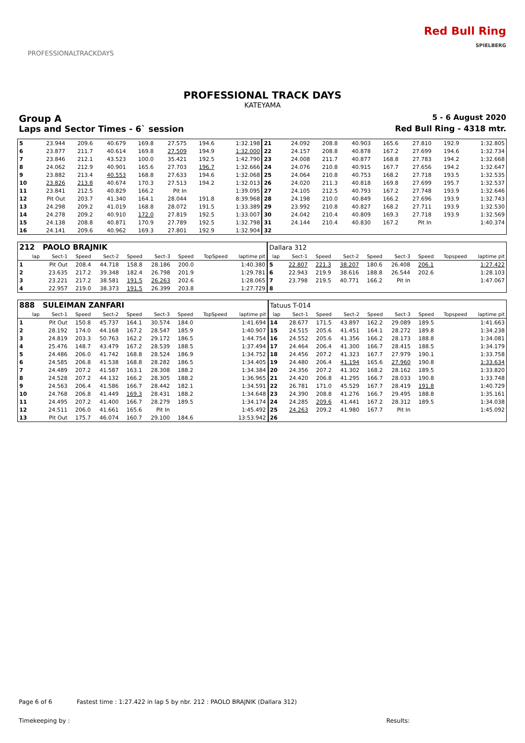PROFESSIONALTRACKDAYS
Red Bull Ring
SPIELBERG
PROFESSIONAL TRACK DAYS
KATEYAMA
Group A 5 - 6 August 2020
Laps and Sector Times - 6` session Red Bull Ring - 4318 mtr.
| 5 | 23.944 | 209.6 | 40.679 | 169.8 | 27.575 | 194.6 | | 1:32.198 | 21 | 24.092 | 208.8 | 40.903 | 165.6 | 27.810 | 192.9 | | 1:32.805 |
| 6 | 23.877 | 211.7 | 40.614 | 169.8 | 27.509 | 194.9 | | 1:32.000 | 22 | 24.157 | 208.8 | 40.878 | 167.2 | 27.699 | 194.6 | | 1:32.734 |
| 7 | 23.846 | 212.1 | 43.523 | 100.0 | 35.421 | 192.5 | | 1:42.790 | 23 | 24.008 | 211.7 | 40.877 | 168.8 | 27.783 | 194.2 | | 1:32.668 |
| 8 | 24.062 | 212.9 | 40.901 | 165.6 | 27.703 | 196.7 | | 1:32.666 | 24 | 24.076 | 210.8 | 40.915 | 167.7 | 27.656 | 194.2 | | 1:32.647 |
| 9 | 23.882 | 213.4 | 40.553 | 168.8 | 27.633 | 194.6 | | 1:32.068 | 25 | 24.064 | 210.8 | 40.753 | 168.2 | 27.718 | 193.5 | | 1:32.535 |
| 10 | 23.826 | 213.8 | 40.674 | 170.3 | 27.513 | 194.2 | | 1:32.013 | 26 | 24.020 | 211.3 | 40.818 | 169.8 | 27.699 | 195.7 | | 1:32.537 |
| 11 | 23.841 | 212.5 | 40.829 | 166.2 | Pit In | | | 1:39.095 | 27 | 24.105 | 212.5 | 40.793 | 167.2 | 27.748 | 193.9 | | 1:32.646 |
| 12 | Pit Out | 203.7 | 41.340 | 164.1 | 28.044 | 191.8 | | 8:39.968 | 28 | 24.198 | 210.0 | 40.849 | 166.2 | 27.696 | 193.9 | | 1:32.743 |
| 13 | 24.298 | 209.2 | 41.019 | 168.8 | 28.072 | 191.5 | | 1:33.389 | 29 | 23.992 | 210.8 | 40.827 | 168.2 | 27.711 | 193.9 | | 1:32.530 |
| 14 | 24.278 | 209.2 | 40.910 | 172.0 | 27.819 | 192.5 | | 1:33.007 | 30 | 24.042 | 210.4 | 40.809 | 169.3 | 27.718 | 193.9 | | 1:32.569 |
| 15 | 24.138 | 208.8 | 40.871 | 170.9 | 27.789 | 192.5 | | 1:32.798 | 31 | 24.144 | 210.4 | 40.830 | 167.2 | Pit In | | | 1:40.374 |
| 16 | 24.141 | 209.6 | 40.962 | 169.3 | 27.801 | 192.9 | | 1:32.904 | 32 | | | | | | | | |
| 212 | PAOLO BRAJNIK | | | | | | | | Dallara 312 | | | | | | | | |
| lap | Sect-1 | Speed | Sect-2 | Speed | Sect-3 | Speed | TopSpeed | laptime pit | lap | Sect-1 | Speed | Sect-2 | Speed | Sect-3 | Speed | Topspeed | laptime pit |
| 1 | Pit Out | 208.4 | 44.718 | 158.8 | 28.186 | 200.0 | | 1:40.380 | 5 | 22.807 | 221.3 | 38.207 | 180.6 | 26.408 | 206.1 | | 1:27.422 |
| 2 | 23.635 | 217.2 | 39.348 | 182.4 | 26.798 | 201.9 | | 1:29.781 | 6 | 22.943 | 219.9 | 38.616 | 188.8 | 26.544 | 202.6 | | 1:28.103 |
| 3 | 23.221 | 217.2 | 38.581 | 191.5 | 26.263 | 202.6 | | 1:28.065 | 7 | 23.798 | 219.5 | 40.771 | 166.2 | Pit In | | | 1:47.067 |
| 4 | 22.957 | 219.0 | 38.373 | 191.5 | 26.399 | 203.8 | | 1:27.729 | 8 | | | | | | | | |
| 888 | SULEIMAN ZANFARI | | | | | | | | Tatuus T-014 | | | | | | | | |
| lap | Sect-1 | Speed | Sect-2 | Speed | Sect-3 | Speed | TopSpeed | laptime pit | lap | Sect-1 | Speed | Sect-2 | Speed | Sect-3 | Speed | Topspeed | laptime pit |
| 1 | Pit Out | 150.8 | 45.737 | 164.1 | 30.574 | 184.0 | | 1:41.694 | 14 | 28.677 | 171.5 | 43.897 | 162.2 | 29.089 | 189.5 | | 1:41.663 |
| 2 | 28.192 | 174.0 | 44.168 | 167.2 | 28.547 | 185.9 | | 1:40.907 | 15 | 24.515 | 205.6 | 41.451 | 164.1 | 28.272 | 189.8 | | 1:34.238 |
| 3 | 24.819 | 203.3 | 50.763 | 162.2 | 29.172 | 186.5 | | 1:44.754 | 16 | 24.552 | 205.6 | 41.356 | 166.2 | 28.173 | 188.8 | | 1:34.081 |
| 4 | 25.476 | 148.7 | 43.479 | 167.2 | 28.539 | 188.5 | | 1:37.494 | 17 | 24.464 | 206.4 | 41.300 | 166.7 | 28.415 | 188.5 | | 1:34.179 |
| 5 | 24.486 | 206.0 | 41.742 | 168.8 | 28.524 | 186.9 | | 1:34.752 | 18 | 24.456 | 207.2 | 41.323 | 167.7 | 27.979 | 190.1 | | 1:33.758 |
| 6 | 24.585 | 206.8 | 41.538 | 168.8 | 28.282 | 186.5 | | 1:34.405 | 19 | 24.480 | 206.4 | 41.194 | 165.6 | 27.960 | 190.8 | | 1:33.634 |
| 7 | 24.489 | 207.2 | 41.587 | 163.1 | 28.308 | 188.2 | | 1:34.384 | 20 | 24.356 | 207.2 | 41.302 | 168.2 | 28.162 | 189.5 | | 1:33.820 |
| 8 | 24.528 | 207.2 | 44.132 | 166.2 | 28.305 | 188.2 | | 1:36.965 | 21 | 24.420 | 206.8 | 41.295 | 166.7 | 28.033 | 190.8 | | 1:33.748 |
| 9 | 24.563 | 206.4 | 41.586 | 166.7 | 28.442 | 182.1 | | 1:34.591 | 22 | 26.781 | 171.0 | 45.529 | 167.7 | 28.419 | 191.8 | | 1:40.729 |
| 10 | 24.768 | 206.8 | 41.449 | 169.3 | 28.431 | 188.2 | | 1:34.648 | 23 | 24.390 | 208.8 | 41.276 | 166.7 | 29.495 | 188.8 | | 1:35.161 |
| 11 | 24.495 | 207.2 | 41.400 | 166.7 | 28.279 | 189.5 | | 1:34.174 | 24 | 24.285 | 209.6 | 41.441 | 167.2 | 28.312 | 189.5 | | 1:34.038 |
| 12 | 24.511 | 206.0 | 41.661 | 165.6 | Pit In | | | 1:45.492 | 25 | 24.263 | 209.2 | 41.980 | 167.7 | Pit In | | | 1:45.092 |
| 13 | Pit Out | 175.7 | 46.074 | 160.7 | 29.100 | 184.6 | | 13:53.942 | 26 | | | | | | | | |
Page 6 of 6 Fastest time : 1:27.422 in lap 5 by nbr. 212 : PAOLO BRAJNIK (Dallara 312)
Timekeeping by : Results: